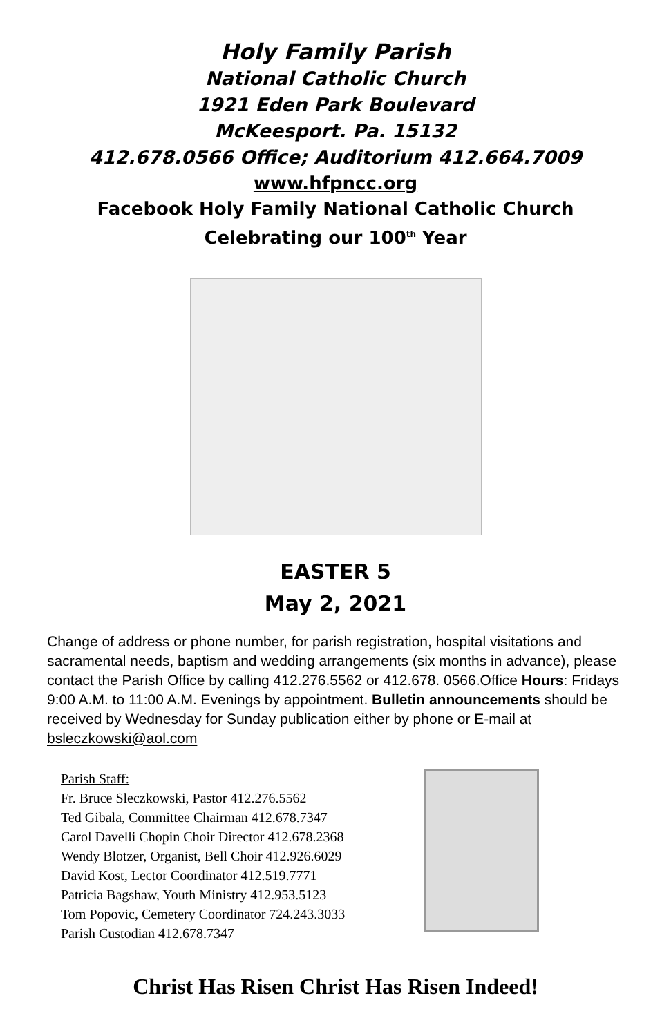Holy Family Parish
National Catholic Church
1921 Eden Park Boulevard
McKeesport. Pa. 15132
412.678.0566 Office; Auditorium 412.664.7009
www.hfpncc.org
Facebook Holy Family National Catholic Church
Celebrating our 100<sup>th</sup> Year
EASTER 5
May 2, 2021
Change of address or phone number, for parish registration, hospital visitations and sacramental needs, baptism and wedding arrangements (six months in advance), please contact the Parish Office by calling 412.276.5562 or 412.678. 0566.Office Hours: Fridays 9:00 A.M. to 11:00 A.M. Evenings by appointment. Bulletin announcements should be received by Wednesday for Sunday publication either by phone or E-mail at bsleczkowski@aol.com
Parish Staff:
Fr. Bruce Sleczkowski, Pastor 412.276.5562
Ted Gibala, Committee Chairman 412.678.7347
Carol Davelli Chopin Choir Director 412.678.2368
Wendy Blotzer, Organist, Bell Choir 412.926.6029
David Kost, Lector Coordinator 412.519.7771
Patricia Bagshaw, Youth Ministry 412.953.5123
Tom Popovic, Cemetery Coordinator 724.243.3033
Parish Custodian 412.678.7347
Christ Has Risen Christ Has Risen Indeed!